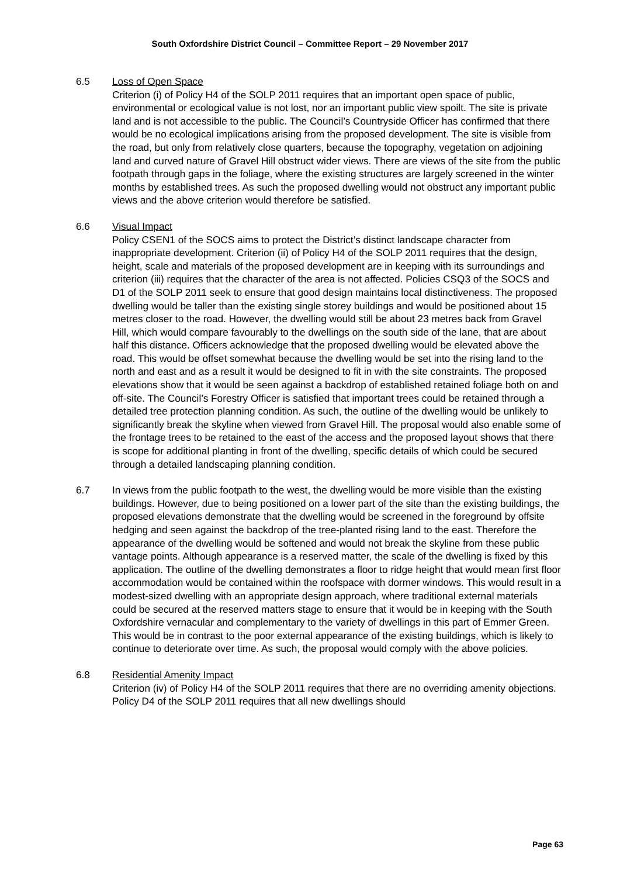South Oxfordshire District Council – Committee Report – 29 November 2017
6.5 Loss of Open Space
Criterion (i) of Policy H4 of the SOLP 2011 requires that an important open space of public, environmental or ecological value is not lost, nor an important public view spoilt. The site is private land and is not accessible to the public. The Council’s Countryside Officer has confirmed that there would be no ecological implications arising from the proposed development. The site is visible from the road, but only from relatively close quarters, because the topography, vegetation on adjoining land and curved nature of Gravel Hill obstruct wider views. There are views of the site from the public footpath through gaps in the foliage, where the existing structures are largely screened in the winter months by established trees. As such the proposed dwelling would not obstruct any important public views and the above criterion would therefore be satisfied.
6.6 Visual Impact
Policy CSEN1 of the SOCS aims to protect the District’s distinct landscape character from inappropriate development. Criterion (ii) of Policy H4 of the SOLP 2011 requires that the design, height, scale and materials of the proposed development are in keeping with its surroundings and criterion (iii) requires that the character of the area is not affected. Policies CSQ3 of the SOCS and D1 of the SOLP 2011 seek to ensure that good design maintains local distinctiveness. The proposed dwelling would be taller than the existing single storey buildings and would be positioned about 15 metres closer to the road. However, the dwelling would still be about 23 metres back from Gravel Hill, which would compare favourably to the dwellings on the south side of the lane, that are about half this distance. Officers acknowledge that the proposed dwelling would be elevated above the road. This would be offset somewhat because the dwelling would be set into the rising land to the north and east and as a result it would be designed to fit in with the site constraints. The proposed elevations show that it would be seen against a backdrop of established retained foliage both on and off-site. The Council’s Forestry Officer is satisfied that important trees could be retained through a detailed tree protection planning condition. As such, the outline of the dwelling would be unlikely to significantly break the skyline when viewed from Gravel Hill. The proposal would also enable some of the frontage trees to be retained to the east of the access and the proposed layout shows that there is scope for additional planting in front of the dwelling, specific details of which could be secured through a detailed landscaping planning condition.
6.7 In views from the public footpath to the west, the dwelling would be more visible than the existing buildings. However, due to being positioned on a lower part of the site than the existing buildings, the proposed elevations demonstrate that the dwelling would be screened in the foreground by offsite hedging and seen against the backdrop of the tree-planted rising land to the east. Therefore the appearance of the dwelling would be softened and would not break the skyline from these public vantage points. Although appearance is a reserved matter, the scale of the dwelling is fixed by this application. The outline of the dwelling demonstrates a floor to ridge height that would mean first floor accommodation would be contained within the roofspace with dormer windows. This would result in a modest-sized dwelling with an appropriate design approach, where traditional external materials could be secured at the reserved matters stage to ensure that it would be in keeping with the South Oxfordshire vernacular and complementary to the variety of dwellings in this part of Emmer Green. This would be in contrast to the poor external appearance of the existing buildings, which is likely to continue to deteriorate over time. As such, the proposal would comply with the above policies.
6.8 Residential Amenity Impact
Criterion (iv) of Policy H4 of the SOLP 2011 requires that there are no overriding amenity objections. Policy D4 of the SOLP 2011 requires that all new dwellings should
Page 63